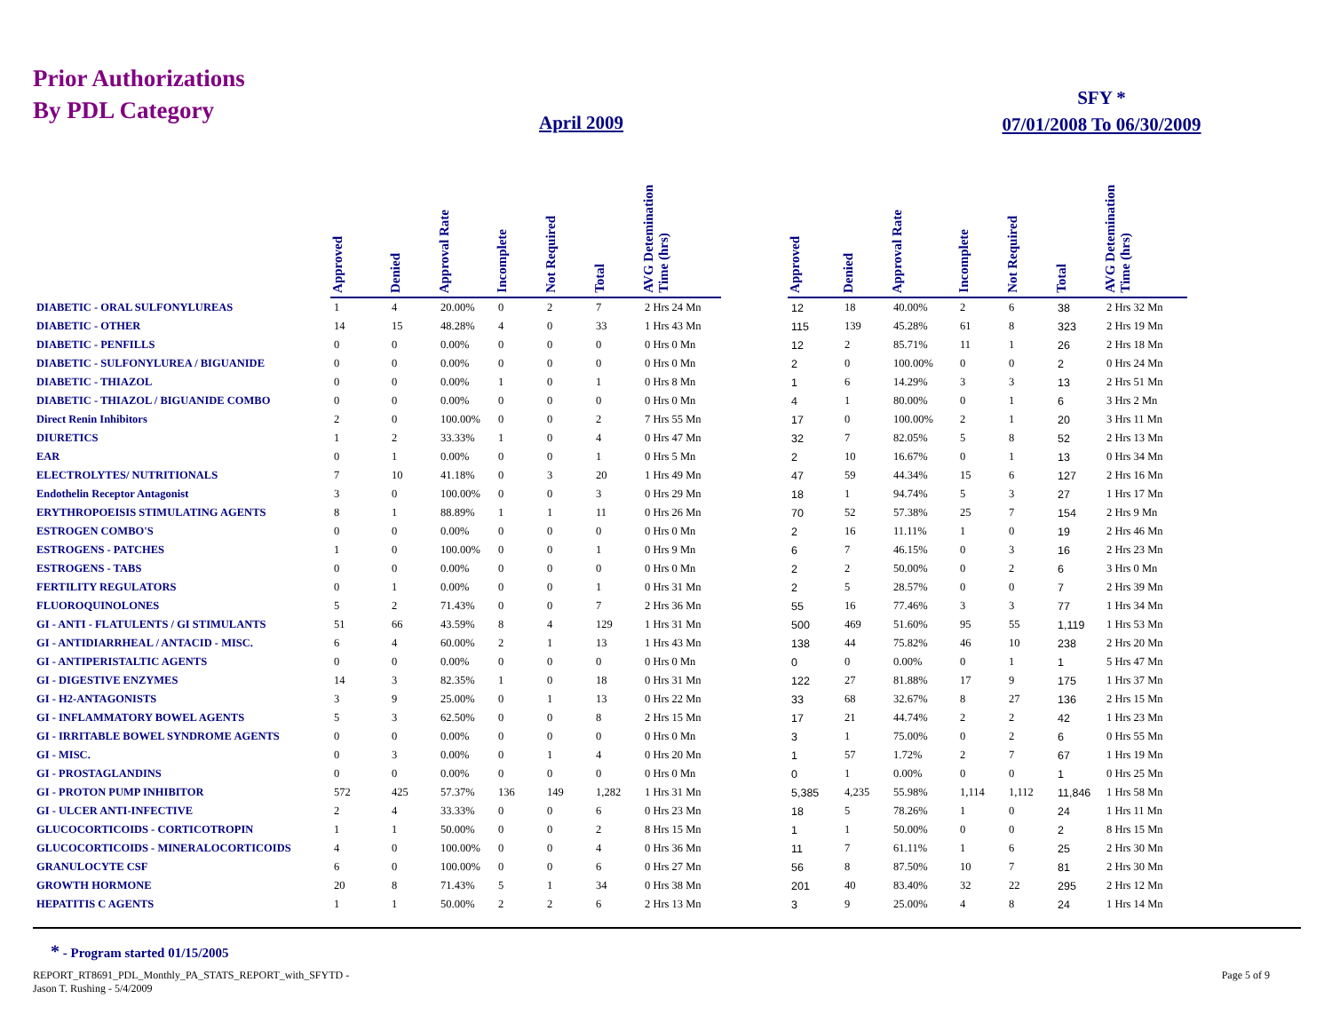Prior Authorizations
By PDL Category
April 2009
SFY *
07/01/2008 To 06/30/2009
| | Approved | Denied | Approval Rate | Incomplete | Not Required | Total | AVG Detemination Time (hrs) | | Approved | Denied | Approval Rate | Incomplete | Not Required | Total | AVG Detemination Time (hrs) |
| --- | --- | --- | --- | --- | --- | --- | --- | --- | --- | --- | --- | --- | --- | --- | --- |
| DIABETIC - ORAL SULFONYLUREAS | 1 | 4 | 20.00% | 0 | 2 | 7 | 2 Hrs 24 Mn | | 12 | 18 | 40.00% | 2 | 6 | 38 | 2 Hrs 32 Mn |
| DIABETIC - OTHER | 14 | 15 | 48.28% | 4 | 0 | 33 | 1 Hrs 43 Mn | | 115 | 139 | 45.28% | 61 | 8 | 323 | 2 Hrs 19 Mn |
| DIABETIC - PENFILLS | 0 | 0 | 0.00% | 0 | 0 | 0 | 0 Hrs 0 Mn | | 12 | 2 | 85.71% | 11 | 1 | 26 | 2 Hrs 18 Mn |
| DIABETIC - SULFONYLUREA / BIGUANIDE | 0 | 0 | 0.00% | 0 | 0 | 0 | 0 Hrs 0 Mn | | 2 | 0 | 100.00% | 0 | 0 | 2 | 0 Hrs 24 Mn |
| DIABETIC - THIAZOL | 0 | 0 | 0.00% | 1 | 0 | 1 | 0 Hrs 8 Mn | | 1 | 6 | 14.29% | 3 | 3 | 13 | 2 Hrs 51 Mn |
| DIABETIC - THIAZOL / BIGUANIDE COMBO | 0 | 0 | 0.00% | 0 | 0 | 0 | 0 Hrs 0 Mn | | 4 | 1 | 80.00% | 0 | 1 | 6 | 3 Hrs 2 Mn |
| Direct Renin Inhibitors | 2 | 0 | 100.00% | 0 | 0 | 2 | 7 Hrs 55 Mn | | 17 | 0 | 100.00% | 2 | 1 | 20 | 3 Hrs 11 Mn |
| DIURETICS | 1 | 2 | 33.33% | 1 | 0 | 4 | 0 Hrs 47 Mn | | 32 | 7 | 82.05% | 5 | 8 | 52 | 2 Hrs 13 Mn |
| EAR | 0 | 1 | 0.00% | 0 | 0 | 1 | 0 Hrs 5 Mn | | 2 | 10 | 16.67% | 0 | 1 | 13 | 0 Hrs 34 Mn |
| ELECTROLYTES/ NUTRITIONALS | 7 | 10 | 41.18% | 0 | 3 | 20 | 1 Hrs 49 Mn | | 47 | 59 | 44.34% | 15 | 6 | 127 | 2 Hrs 16 Mn |
| Endothelin Receptor Antagonist | 3 | 0 | 100.00% | 0 | 0 | 3 | 0 Hrs 29 Mn | | 18 | 1 | 94.74% | 5 | 3 | 27 | 1 Hrs 17 Mn |
| ERYTHROPOEISIS STIMULATING AGENTS | 8 | 1 | 88.89% | 1 | 1 | 11 | 0 Hrs 26 Mn | | 70 | 52 | 57.38% | 25 | 7 | 154 | 2 Hrs 9 Mn |
| ESTROGEN COMBO'S | 0 | 0 | 0.00% | 0 | 0 | 0 | 0 Hrs 0 Mn | | 2 | 16 | 11.11% | 1 | 0 | 19 | 2 Hrs 46 Mn |
| ESTROGENS - PATCHES | 1 | 0 | 100.00% | 0 | 0 | 1 | 0 Hrs 9 Mn | | 6 | 7 | 46.15% | 0 | 3 | 16 | 2 Hrs 23 Mn |
| ESTROGENS - TABS | 0 | 0 | 0.00% | 0 | 0 | 0 | 0 Hrs 0 Mn | | 2 | 2 | 50.00% | 0 | 2 | 6 | 3 Hrs 0 Mn |
| FERTILITY REGULATORS | 0 | 1 | 0.00% | 0 | 0 | 1 | 0 Hrs 31 Mn | | 2 | 5 | 28.57% | 0 | 0 | 7 | 2 Hrs 39 Mn |
| FLUOROQUINOLONES | 5 | 2 | 71.43% | 0 | 0 | 7 | 2 Hrs 36 Mn | | 55 | 16 | 77.46% | 3 | 3 | 77 | 1 Hrs 34 Mn |
| GI - ANTI - FLATULENTS / GI STIMULANTS | 51 | 66 | 43.59% | 8 | 4 | 129 | 1 Hrs 31 Mn | | 500 | 469 | 51.60% | 95 | 55 | 1,119 | 1 Hrs 53 Mn |
| GI - ANTIDIARRHEAL / ANTACID - MISC. | 6 | 4 | 60.00% | 2 | 1 | 13 | 1 Hrs 43 Mn | | 138 | 44 | 75.82% | 46 | 10 | 238 | 2 Hrs 20 Mn |
| GI - ANTIPERISTALTIC AGENTS | 0 | 0 | 0.00% | 0 | 0 | 0 | 0 Hrs 0 Mn | | 0 | 0 | 0.00% | 0 | 1 | 1 | 5 Hrs 47 Mn |
| GI - DIGESTIVE ENZYMES | 14 | 3 | 82.35% | 1 | 0 | 18 | 0 Hrs 31 Mn | | 122 | 27 | 81.88% | 17 | 9 | 175 | 1 Hrs 37 Mn |
| GI - H2-ANTAGONISTS | 3 | 9 | 25.00% | 0 | 1 | 13 | 0 Hrs 22 Mn | | 33 | 68 | 32.67% | 8 | 27 | 136 | 2 Hrs 15 Mn |
| GI - INFLAMMATORY BOWEL AGENTS | 5 | 3 | 62.50% | 0 | 0 | 8 | 2 Hrs 15 Mn | | 17 | 21 | 44.74% | 2 | 2 | 42 | 1 Hrs 23 Mn |
| GI - IRRITABLE BOWEL SYNDROME AGENTS | 0 | 0 | 0.00% | 0 | 0 | 0 | 0 Hrs 0 Mn | | 3 | 1 | 75.00% | 0 | 2 | 6 | 0 Hrs 55 Mn |
| GI - MISC. | 0 | 3 | 0.00% | 0 | 1 | 4 | 0 Hrs 20 Mn | | 1 | 57 | 1.72% | 2 | 7 | 67 | 1 Hrs 19 Mn |
| GI - PROSTAGLANDINS | 0 | 0 | 0.00% | 0 | 0 | 0 | 0 Hrs 0 Mn | | 0 | 1 | 0.00% | 0 | 0 | 1 | 0 Hrs 25 Mn |
| GI - PROTON PUMP INHIBITOR | 572 | 425 | 57.37% | 136 | 149 | 1,282 | 1 Hrs 31 Mn | | 5,385 | 4,235 | 55.98% | 1,114 | 1,112 | 11,846 | 1 Hrs 58 Mn |
| GI - ULCER ANTI-INFECTIVE | 2 | 4 | 33.33% | 0 | 0 | 6 | 0 Hrs 23 Mn | | 18 | 5 | 78.26% | 1 | 0 | 24 | 1 Hrs 11 Mn |
| GLUCOCORTICOIDS - CORTICOTROPIN | 1 | 1 | 50.00% | 0 | 0 | 2 | 8 Hrs 15 Mn | | 1 | 1 | 50.00% | 0 | 0 | 2 | 8 Hrs 15 Mn |
| GLUCOCORTICOIDS - MINERALOCORTICOIDS | 4 | 0 | 100.00% | 0 | 0 | 4 | 0 Hrs 36 Mn | | 11 | 7 | 61.11% | 1 | 6 | 25 | 2 Hrs 30 Mn |
| GRANULOCYTE CSF | 6 | 0 | 100.00% | 0 | 0 | 6 | 0 Hrs 27 Mn | | 56 | 8 | 87.50% | 10 | 7 | 81 | 2 Hrs 30 Mn |
| GROWTH HORMONE | 20 | 8 | 71.43% | 5 | 1 | 34 | 0 Hrs 38 Mn | | 201 | 40 | 83.40% | 32 | 22 | 295 | 2 Hrs 12 Mn |
| HEPATITIS C AGENTS | 1 | 1 | 50.00% | 2 | 2 | 6 | 2 Hrs 13 Mn | | 3 | 9 | 25.00% | 4 | 8 | 24 | 1 Hrs 14 Mn |
* - Program started 01/15/2005
REPORT_RT8691_PDL_Monthly_PA_STATS_REPORT_with_SFYTD -
Jason T. Rushing - 5/4/2009
Page 5 of 9